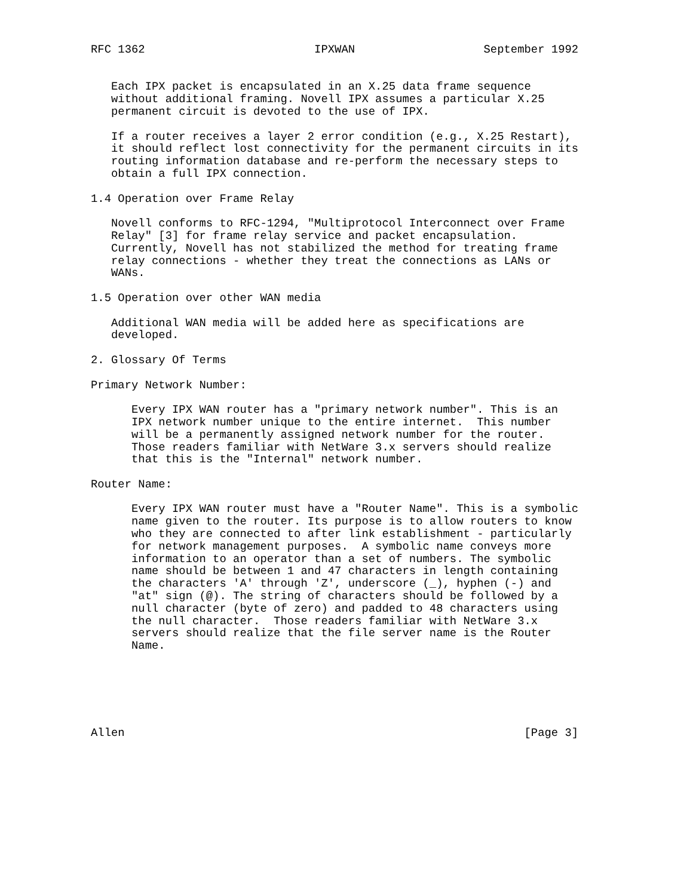RFC 1362                         IPXWAN                   September 1992


   Each IPX packet is encapsulated in an X.25 data frame sequence
   without additional framing. Novell IPX assumes a particular X.25
   permanent circuit is devoted to the use of IPX.

   If a router receives a layer 2 error condition (e.g., X.25 Restart),
   it should reflect lost connectivity for the permanent circuits in its
   routing information database and re-perform the necessary steps to
   obtain a full IPX connection.

1.4 Operation over Frame Relay

   Novell conforms to RFC-1294, "Multiprotocol Interconnect over Frame
   Relay" [3] for frame relay service and packet encapsulation.
   Currently, Novell has not stabilized the method for treating frame
   relay connections - whether they treat the connections as LANs or
   WANs.

1.5 Operation over other WAN media

   Additional WAN media will be added here as specifications are
   developed.

2. Glossary Of Terms

Primary Network Number:

      Every IPX WAN router has a "primary network number". This is an
      IPX network number unique to the entire internet.  This number
      will be a permanently assigned network number for the router.
      Those readers familiar with NetWare 3.x servers should realize
      that this is the "Internal" network number.

Router Name:

      Every IPX WAN router must have a "Router Name". This is a symbolic
      name given to the router. Its purpose is to allow routers to know
      who they are connected to after link establishment - particularly
      for network management purposes.  A symbolic name conveys more
      information to an operator than a set of numbers. The symbolic
      name should be between 1 and 47 characters in length containing
      the characters 'A' through 'Z', underscore (_), hyphen (-) and
      "at" sign (@). The string of characters should be followed by a
      null character (byte of zero) and padded to 48 characters using
      the null character.  Those readers familiar with NetWare 3.x
      servers should realize that the file server name is the Router
      Name.






Allen                                                           [Page 3]